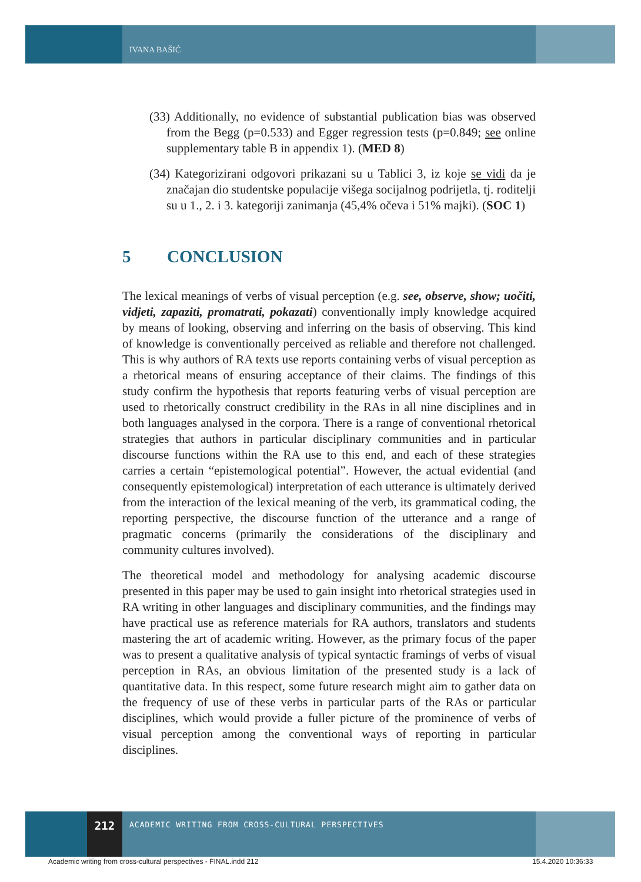IVANA BAŠIĆ
(33) Additionally, no evidence of substantial publication bias was observed from the Begg (p=0.533) and Egger regression tests (p=0.849; see online supplementary table B in appendix 1). (MED 8)
(34) Kategorizirani odgovori prikazani su u Tablici 3, iz koje se vidi da je značajan dio studentske populacije višega socijalnog podrijetla, tj. roditelji su u 1., 2. i 3. kategoriji zanimanja (45,4% očeva i 51% majki). (SOC 1)
5 CONCLUSION
The lexical meanings of verbs of visual perception (e.g. see, observe, show; uočiti, vidjeti, zapaziti, promatrati, pokazati) conventionally imply knowledge acquired by means of looking, observing and inferring on the basis of observing. This kind of knowledge is conventionally perceived as reliable and therefore not challenged. This is why authors of RA texts use reports containing verbs of visual perception as a rhetorical means of ensuring acceptance of their claims. The findings of this study confirm the hypothesis that reports featuring verbs of visual perception are used to rhetorically construct credibility in the RAs in all nine disciplines and in both languages analysed in the corpora. There is a range of conventional rhetorical strategies that authors in particular disciplinary communities and in particular discourse functions within the RA use to this end, and each of these strategies carries a certain “epistemological potential”. However, the actual evidential (and consequently epistemological) interpretation of each utterance is ultimately derived from the interaction of the lexical meaning of the verb, its grammatical coding, the reporting perspective, the discourse function of the utterance and a range of pragmatic concerns (primarily the considerations of the disciplinary and community cultures involved).
The theoretical model and methodology for analysing academic discourse presented in this paper may be used to gain insight into rhetorical strategies used in RA writing in other languages and disciplinary communities, and the findings may have practical use as reference materials for RA authors, translators and students mastering the art of academic writing. However, as the primary focus of the paper was to present a qualitative analysis of typical syntactic framings of verbs of visual perception in RAs, an obvious limitation of the presented study is a lack of quantitative data. In this respect, some future research might aim to gather data on the frequency of use of these verbs in particular parts of the RAs or particular disciplines, which would provide a fuller picture of the prominence of verbs of visual perception among the conventional ways of reporting in particular disciplines.
212
ACADEMIC WRITING FROM CROSS-CULTURAL PERSPECTIVES
Academic writing from cross-cultural perspectives - FINAL.indd 212
15.4.2020 10:36:33